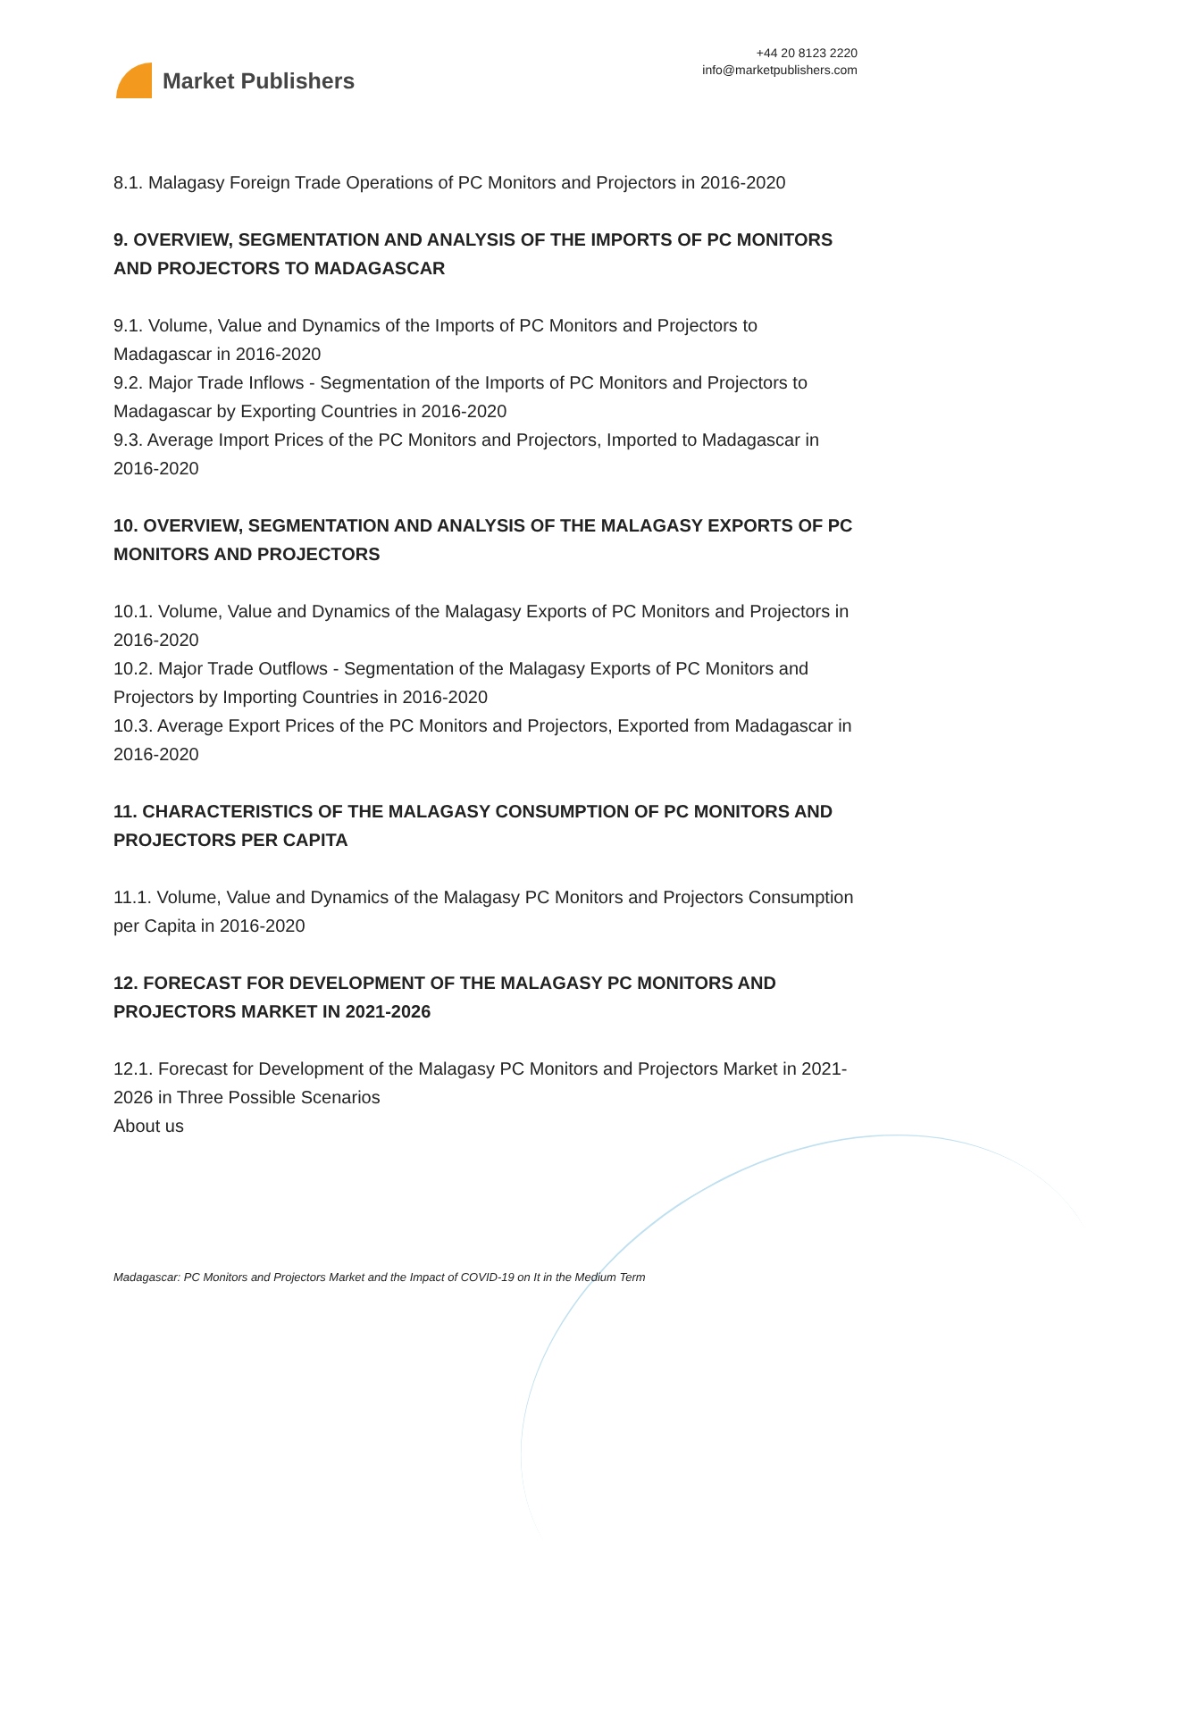Market Publishers
+44 20 8123 2220
info@marketpublishers.com
8.1. Malagasy Foreign Trade Operations of PC Monitors and Projectors in 2016-2020
9. OVERVIEW, SEGMENTATION AND ANALYSIS OF THE IMPORTS OF PC MONITORS AND PROJECTORS TO MADAGASCAR
9.1. Volume, Value and Dynamics of the Imports of PC Monitors and Projectors to Madagascar in 2016-2020
9.2. Major Trade Inflows - Segmentation of the Imports of PC Monitors and Projectors to Madagascar by Exporting Countries in 2016-2020
9.3. Average Import Prices of the PC Monitors and Projectors, Imported to Madagascar in 2016-2020
10. OVERVIEW, SEGMENTATION AND ANALYSIS OF THE MALAGASY EXPORTS OF PC MONITORS AND PROJECTORS
10.1. Volume, Value and Dynamics of the Malagasy Exports of PC Monitors and Projectors in 2016-2020
10.2. Major Trade Outflows - Segmentation of the Malagasy Exports of PC Monitors and Projectors by Importing Countries in 2016-2020
10.3. Average Export Prices of the PC Monitors and Projectors, Exported from Madagascar in 2016-2020
11. CHARACTERISTICS OF THE MALAGASY CONSUMPTION OF PC MONITORS AND PROJECTORS PER CAPITA
11.1. Volume, Value and Dynamics of the Malagasy PC Monitors and Projectors Consumption per Capita in 2016-2020
12. FORECAST FOR DEVELOPMENT OF THE MALAGASY PC MONITORS AND PROJECTORS MARKET IN 2021-2026
12.1. Forecast for Development of the Malagasy PC Monitors and Projectors Market in 2021-2026 in Three Possible Scenarios
About us
Madagascar: PC Monitors and Projectors Market and the Impact of COVID-19 on It in the Medium Term